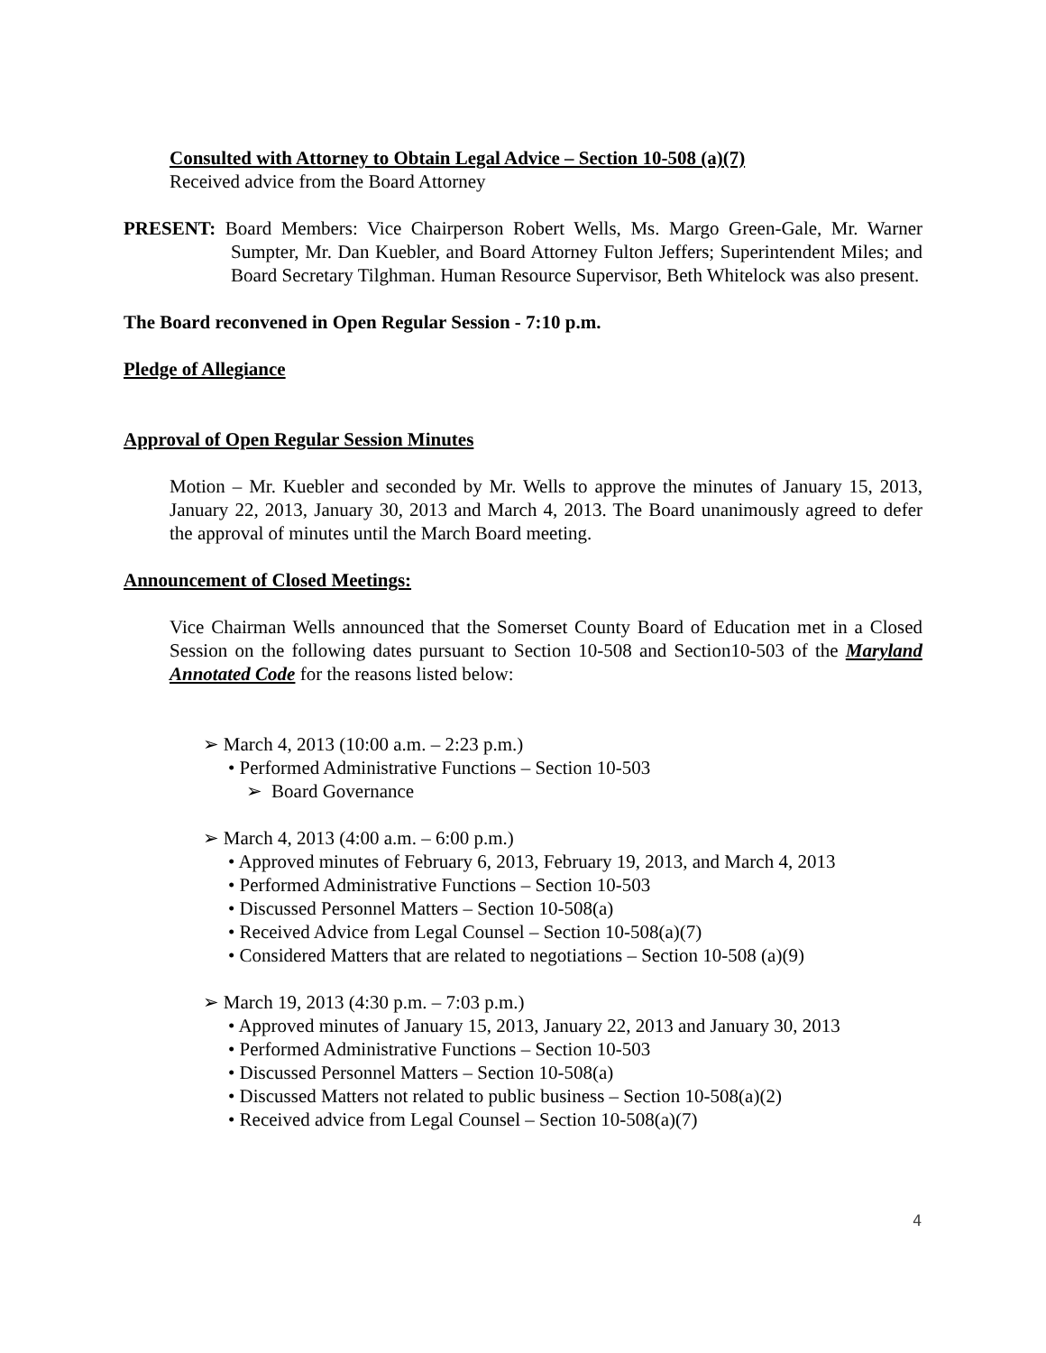Consulted with Attorney to Obtain Legal Advice – Section 10-508 (a)(7)
Received advice from the Board Attorney
PRESENT: Board Members: Vice Chairperson Robert Wells, Ms. Margo Green-Gale, Mr. Warner Sumpter, Mr. Dan Kuebler, and Board Attorney Fulton Jeffers; Superintendent Miles; and Board Secretary Tilghman. Human Resource Supervisor, Beth Whitelock was also present.
The Board reconvened in Open Regular Session - 7:10 p.m.
Pledge of Allegiance
Approval of Open Regular Session Minutes
Motion – Mr. Kuebler and seconded by Mr. Wells to approve the minutes of January 15, 2013, January 22, 2013, January 30, 2013 and March 4, 2013. The Board unanimously agreed to defer the approval of minutes until the March Board meeting.
Announcement of Closed Meetings:
Vice Chairman Wells announced that the Somerset County Board of Education met in a Closed Session on the following dates pursuant to Section 10-508 and Section10-503 of the Maryland Annotated Code for the reasons listed below:
➢ March 4, 2013 (10:00 a.m. – 2:23 p.m.)
• Performed Administrative Functions – Section 10-503
➢ Board Governance
➢ March 4, 2013 (4:00 a.m. – 6:00 p.m.)
• Approved minutes of February 6, 2013, February 19, 2013, and March 4, 2013
• Performed Administrative Functions – Section 10-503
• Discussed Personnel Matters – Section 10-508(a)
• Received Advice from Legal Counsel – Section 10-508(a)(7)
• Considered Matters that are related to negotiations – Section 10-508 (a)(9)
➢ March 19, 2013 (4:30 p.m. – 7:03 p.m.)
• Approved minutes of January 15, 2013, January 22, 2013 and January 30, 2013
• Performed Administrative Functions – Section 10-503
• Discussed Personnel Matters – Section 10-508(a)
• Discussed Matters not related to public business – Section 10-508(a)(2)
• Received advice from Legal Counsel – Section 10-508(a)(7)
4